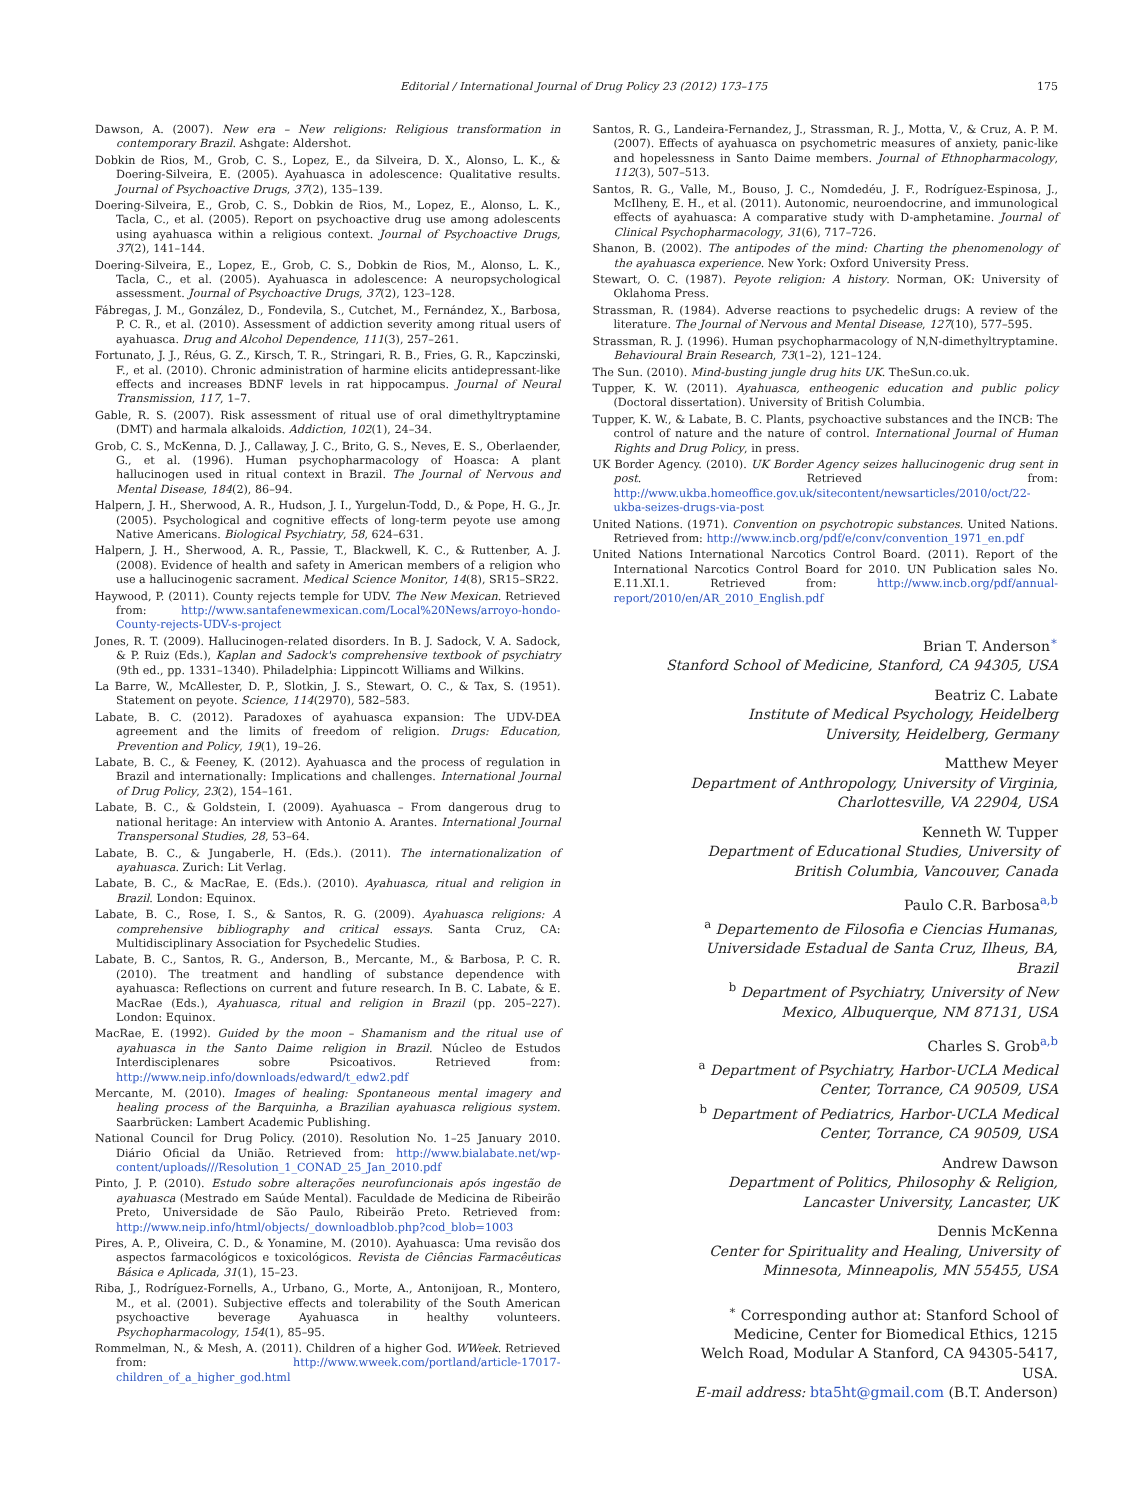Editorial / International Journal of Drug Policy 23 (2012) 173–175 175
Dawson, A. (2007). New era – New religions: Religious transformation in contemporary Brazil. Ashgate: Aldershot.
Dobkin de Rios, M., Grob, C. S., Lopez, E., da Silveira, D. X., Alonso, L. K., & Doering-Silveira, E. (2005). Ayahuasca in adolescence: Qualitative results. Journal of Psychoactive Drugs, 37(2), 135–139.
Doering-Silveira, E., Grob, C. S., Dobkin de Rios, M., Lopez, E., Alonso, L. K., Tacla, C., et al. (2005). Report on psychoactive drug use among adolescents using ayahuasca within a religious context. Journal of Psychoactive Drugs, 37(2), 141–144.
Doering-Silveira, E., Lopez, E., Grob, C. S., Dobkin de Rios, M., Alonso, L. K., Tacla, C., et al. (2005). Ayahuasca in adolescence: A neuropsychological assessment. Journal of Psychoactive Drugs, 37(2), 123–128.
Fábregas, J. M., González, D., Fondevila, S., Cutchet, M., Fernández, X., Barbosa, P. C. R., et al. (2010). Assessment of addiction severity among ritual users of ayahuasca. Drug and Alcohol Dependence, 111(3), 257–261.
Fortunato, J. J., Réus, G. Z., Kirsch, T. R., Stringari, R. B., Fries, G. R., Kapczinski, F., et al. (2010). Chronic administration of harmine elicits antidepressant-like effects and increases BDNF levels in rat hippocampus. Journal of Neural Transmission, 117, 1–7.
Gable, R. S. (2007). Risk assessment of ritual use of oral dimethyltryptamine (DMT) and harmala alkaloids. Addiction, 102(1), 24–34.
Grob, C. S., McKenna, D. J., Callaway, J. C., Brito, G. S., Neves, E. S., Oberlaender, G., et al. (1996). Human psychopharmacology of Hoasca: A plant hallucinogen used in ritual context in Brazil. The Journal of Nervous and Mental Disease, 184(2), 86–94.
Halpern, J. H., Sherwood, A. R., Hudson, J. I., Yurgelun-Todd, D., & Pope, H. G., Jr. (2005). Psychological and cognitive effects of long-term peyote use among Native Americans. Biological Psychiatry, 58, 624–631.
Halpern, J. H., Sherwood, A. R., Passie, T., Blackwell, K. C., & Ruttenber, A. J. (2008). Evidence of health and safety in American members of a religion who use a hallucinogenic sacrament. Medical Science Monitor, 14(8), SR15–SR22.
Haywood, P. (2011). County rejects temple for UDV. The New Mexican. Retrieved from: http://www.santafenewmexican.com/Local%20News/arroyo-hondo-County-rejects-UDV-s-project
Jones, R. T. (2009). Hallucinogen-related disorders. In B. J. Sadock, V. A. Sadock, & P. Ruiz (Eds.), Kaplan and Sadock's comprehensive textbook of psychiatry (9th ed., pp. 1331–1340). Philadelphia: Lippincott Williams and Wilkins.
La Barre, W., McAllester, D. P., Slotkin, J. S., Stewart, O. C., & Tax, S. (1951). Statement on peyote. Science, 114(2970), 582–583.
Labate, B. C. (2012). Paradoxes of ayahuasca expansion: The UDV-DEA agreement and the limits of freedom of religion. Drugs: Education, Prevention and Policy, 19(1), 19–26.
Labate, B. C., & Feeney, K. (2012). Ayahuasca and the process of regulation in Brazil and internationally: Implications and challenges. International Journal of Drug Policy, 23(2), 154–161.
Labate, B. C., & Goldstein, I. (2009). Ayahuasca – From dangerous drug to national heritage: An interview with Antonio A. Arantes. International Journal Transpersonal Studies, 28, 53–64.
Labate, B. C., & Jungaberle, H. (Eds.). (2011). The internationalization of ayahuasca. Zurich: Lit Verlag.
Labate, B. C., & MacRae, E. (Eds.). (2010). Ayahuasca, ritual and religion in Brazil. London: Equinox.
Labate, B. C., Rose, I. S., & Santos, R. G. (2009). Ayahuasca religions: A comprehensive bibliography and critical essays. Santa Cruz, CA: Multidisciplinary Association for Psychedelic Studies.
Labate, B. C., Santos, R. G., Anderson, B., Mercante, M., & Barbosa, P. C. R. (2010). The treatment and handling of substance dependence with ayahuasca: Reflections on current and future research. In B. C. Labate, & E. MacRae (Eds.), Ayahuasca, ritual and religion in Brazil (pp. 205–227). London: Equinox.
MacRae, E. (1992). Guided by the moon – Shamanism and the ritual use of ayahuasca in the Santo Daime religion in Brazil. Núcleo de Estudos Interdisciplenares sobre Psicoativos. Retrieved from: http://www.neip.info/downloads/edward/t_edw2.pdf
Mercante, M. (2010). Images of healing: Spontaneous mental imagery and healing process of the Barquinha, a Brazilian ayahuasca religious system. Saarbrücken: Lambert Academic Publishing.
National Council for Drug Policy. (2010). Resolution No. 1–25 January 2010. Diário Oficial da União. Retrieved from: http://www.bialabate.net/wp-content/uploads///Resolution_1_CONAD_25_Jan_2010.pdf
Pinto, J. P. (2010). Estudo sobre alterações neurofuncionais após ingestão de ayahuasca (Mestrado em Saúde Mental). Faculdade de Medicina de Ribeirão Preto, Universidade de São Paulo, Ribeirão Preto. Retrieved from: http://www.neip.info/html/objects/_downloadblob.php?cod_blob=1003
Pires, A. P., Oliveira, C. D., & Yonamine, M. (2010). Ayahuasca: Uma revisão dos aspectos farmacológicos e toxicológicos. Revista de Ciências Farmacêuticas Básica e Aplicada, 31(1), 15–23.
Riba, J., Rodríguez-Fornells, A., Urbano, G., Morte, A., Antonijoan, R., Montero, M., et al. (2001). Subjective effects and tolerability of the South American psychoactive beverage Ayahuasca in healthy volunteers. Psychopharmacology, 154(1), 85–95.
Rommelman, N., & Mesh, A. (2011). Children of a higher God. WWeek. Retrieved from: http://www.wweek.com/portland/article-17017-children_of_a_higher_god.html
Santos, R. G., Landeira-Fernandez, J., Strassman, R. J., Motta, V., & Cruz, A. P. M. (2007). Effects of ayahuasca on psychometric measures of anxiety, panic-like and hopelessness in Santo Daime members. Journal of Ethnopharmacology, 112(3), 507–513.
Santos, R. G., Valle, M., Bouso, J. C., Nomdedéu, J. F., Rodríguez-Espinosa, J., McIlheny, E. H., et al. (2011). Autonomic, neuroendocrine, and immunological effects of ayahuasca: A comparative study with D-amphetamine. Journal of Clinical Psychopharmacology, 31(6), 717–726.
Shanon, B. (2002). The antipodes of the mind: Charting the phenomenology of the ayahuasca experience. New York: Oxford University Press.
Stewart, O. C. (1987). Peyote religion: A history. Norman, OK: University of Oklahoma Press.
Strassman, R. (1984). Adverse reactions to psychedelic drugs: A review of the literature. The Journal of Nervous and Mental Disease, 127(10), 577–595.
Strassman, R. J. (1996). Human psychopharmacology of N,N-dimethyltryptamine. Behavioural Brain Research, 73(1–2), 121–124.
The Sun. (2010). Mind-busting jungle drug hits UK. TheSun.co.uk.
Tupper, K. W. (2011). Ayahuasca, entheogenic education and public policy (Doctoral dissertation). University of British Columbia.
Tupper, K. W., & Labate, B. C. Plants, psychoactive substances and the INCB: The control of nature and the nature of control. International Journal of Human Rights and Drug Policy, in press.
UK Border Agency. (2010). UK Border Agency seizes hallucinogenic drug sent in post. Retrieved from: http://www.ukba.homeoffice.gov.uk/sitecontent/newsarticles/2010/oct/22-ukba-seizes-drugs-via-post
United Nations. (1971). Convention on psychotropic substances. United Nations. Retrieved from: http://www.incb.org/pdf/e/conv/convention_1971_en.pdf
United Nations International Narcotics Control Board. (2011). Report of the International Narcotics Control Board for 2010. UN Publication sales No. E.11.XI.1. Retrieved from: http://www.incb.org/pdf/annual-report/2010/en/AR_2010_English.pdf
Brian T. Anderson<sup>∗</sup>
Stanford School of Medicine, Stanford, CA 94305, USA
Beatriz C. Labate
Institute of Medical Psychology, Heidelberg
University, Heidelberg, Germany
Matthew Meyer
Department of Anthropology, University of Virginia,
Charlottesville, VA 22904, USA
Kenneth W. Tupper
Department of Educational Studies, University of
British Columbia, Vancouver, Canada
Paulo C.R. Barbosa<sup>a,b</sup>
<sup>a</sup> Departemento de Filosofia e Ciencias Humanas,
Universidade Estadual de Santa Cruz, Ilheus, BA,
Brazil
<sup>b</sup> Department of Psychiatry, University of New
Mexico, Albuquerque, NM 87131, USA
Charles S. Grob<sup>a,b</sup>
<sup>a</sup> Department of Psychiatry, Harbor-UCLA Medical
Center, Torrance, CA 90509, USA
<sup>b</sup> Department of Pediatrics, Harbor-UCLA Medical
Center, Torrance, CA 90509, USA
Andrew Dawson
Department of Politics, Philosophy & Religion,
Lancaster University, Lancaster, UK
Dennis McKenna
Center for Spirituality and Healing, University of
Minnesota, Minneapolis, MN 55455, USA
<sup>∗</sup> Corresponding author at: Stanford School of
Medicine, Center for Biomedical Ethics, 1215
Welch Road, Modular A Stanford, CA 94305-5417,
USA.
E-mail address: bta5ht@gmail.com (B.T. Anderson)